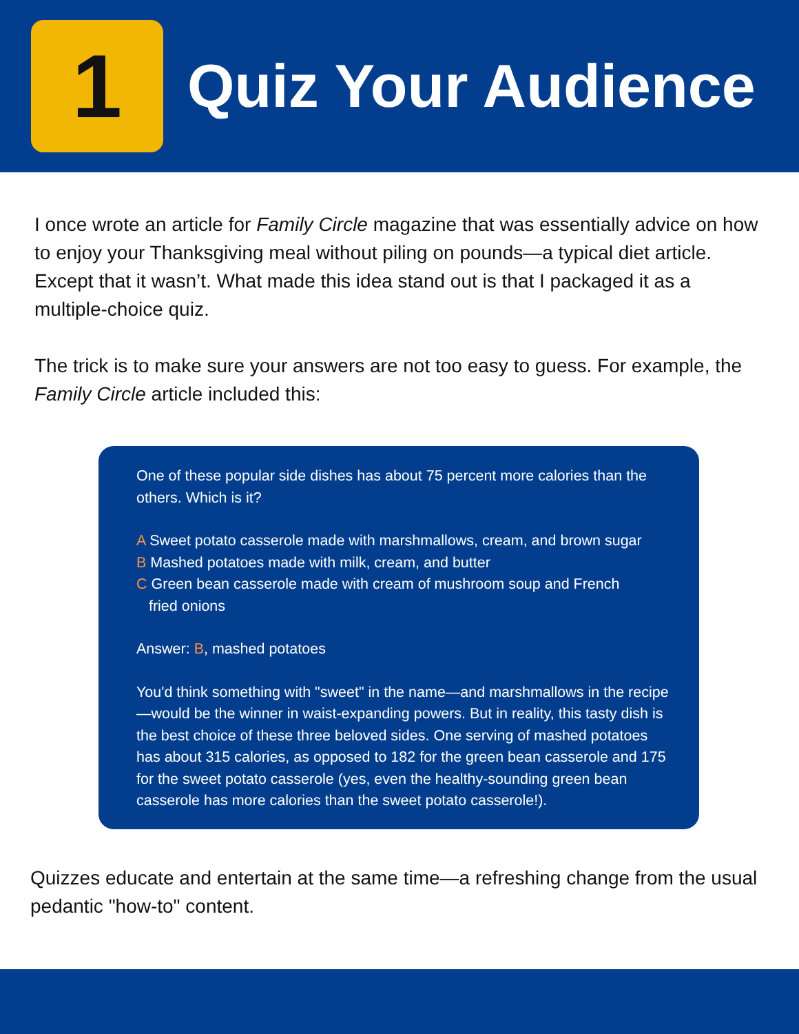1
Quiz Your Audience
I once wrote an article for Family Circle magazine that was essentially advice on how to enjoy your Thanksgiving meal without piling on pounds—a typical diet article. Except that it wasn’t. What made this idea stand out is that I packaged it as a multiple-choice quiz.
The trick is to make sure your answers are not too easy to guess. For example, the Family Circle article included this:
One of these popular side dishes has about 75 percent more calories than the others. Which is it?
A Sweet potato casserole made with marshmallows, cream, and brown sugar
B Mashed potatoes made with milk, cream, and butter
C Green bean casserole made with cream of mushroom soup and French
fried onions
Answer: B, mashed potatoes
You'd think something with "sweet" in the name—and marshmallows in the recipe—would be the winner in waist-expanding powers. But in reality, this tasty dish is the best choice of these three beloved sides. One serving of mashed potatoes has about 315 calories, as opposed to 182 for the green bean casserole and 175 for the sweet potato casserole (yes, even the healthy-sounding green bean casserole has more calories than the sweet potato casserole!).
Quizzes educate and entertain at the same time—a refreshing change from the usual pedantic "how-to" content.